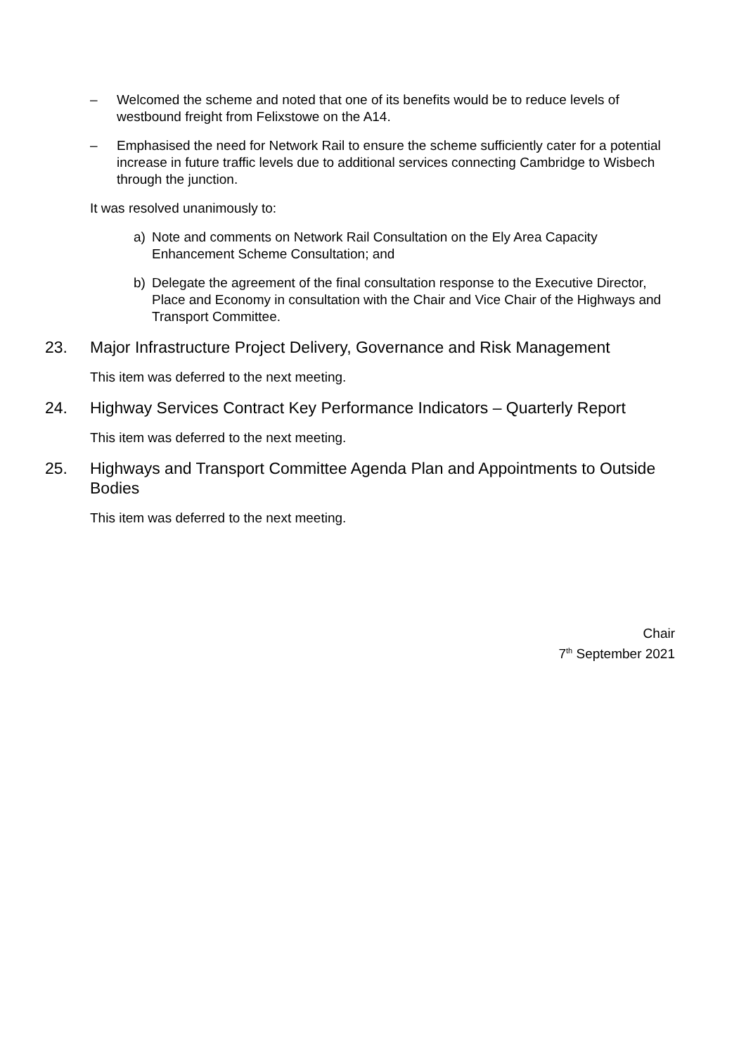– Welcomed the scheme and noted that one of its benefits would be to reduce levels of westbound freight from Felixstowe on the A14.
– Emphasised the need for Network Rail to ensure the scheme sufficiently cater for a potential increase in future traffic levels due to additional services connecting Cambridge to Wisbech through the junction.
It was resolved unanimously to:
a) Note and comments on Network Rail Consultation on the Ely Area Capacity Enhancement Scheme Consultation; and
b) Delegate the agreement of the final consultation response to the Executive Director, Place and Economy in consultation with the Chair and Vice Chair of the Highways and Transport Committee.
23. Major Infrastructure Project Delivery, Governance and Risk Management
This item was deferred to the next meeting.
24. Highway Services Contract Key Performance Indicators – Quarterly Report
This item was deferred to the next meeting.
25. Highways and Transport Committee Agenda Plan and Appointments to Outside Bodies
This item was deferred to the next meeting.
Chair
7<sup>th</sup> September 2021